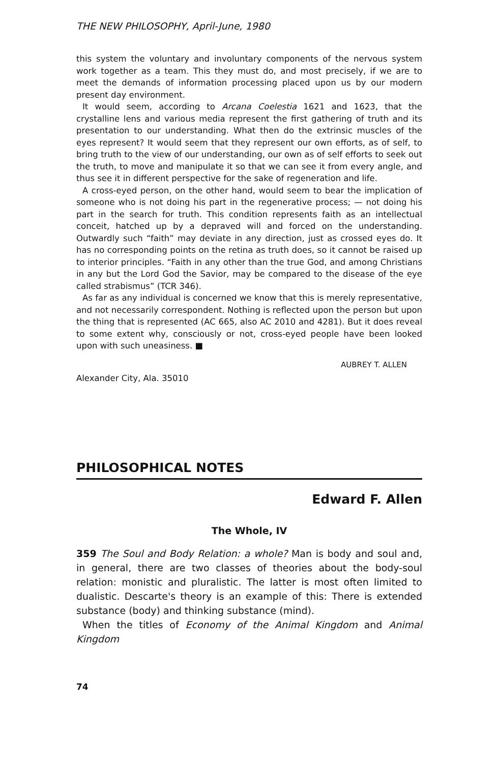THE NEW PHILOSOPHY, April-June, 1980
this system the voluntary and involuntary components of the nervous system work together as a team. This they must do, and most precisely, if we are to meet the demands of information processing placed upon us by our modern present day environment.
It would seem, according to Arcana Coelestia 1621 and 1623, that the crystalline lens and various media represent the first gathering of truth and its presentation to our understanding. What then do the extrinsic muscles of the eyes represent? It would seem that they represent our own efforts, as of self, to bring truth to the view of our understanding, our own as of self efforts to seek out the truth, to move and manipulate it so that we can see it from every angle, and thus see it in different perspective for the sake of regeneration and life.
A cross-eyed person, on the other hand, would seem to bear the implication of someone who is not doing his part in the regenerative process; — not doing his part in the search for truth. This condition represents faith as an intellectual conceit, hatched up by a depraved will and forced on the understanding. Outwardly such “faith” may deviate in any direction, just as crossed eyes do. It has no corresponding points on the retina as truth does, so it cannot be raised up to interior principles. “Faith in any other than the true God, and among Christians in any but the Lord God the Savior, may be compared to the disease of the eye called strabismus” (TCR 346).
As far as any individual is concerned we know that this is merely representative, and not necessarily correspondent. Nothing is reflected upon the person but upon the thing that is represented (AC 665, also AC 2010 and 4281). But it does reveal to some extent why, consciously or not, cross-eyed people have been looked upon with such uneasiness. ■
AUBREY T. ALLEN
Alexander City, Ala. 35010
PHILOSOPHICAL NOTES
Edward F. Allen
The Whole, IV
359 The Soul and Body Relation: a whole? Man is body and soul and, in general, there are two classes of theories about the body-soul relation: monistic and pluralistic. The latter is most often limited to dualistic. Descarte's theory is an example of this: There is extended substance (body) and thinking substance (mind).
When the titles of Economy of the Animal Kingdom and Animal Kingdom
74